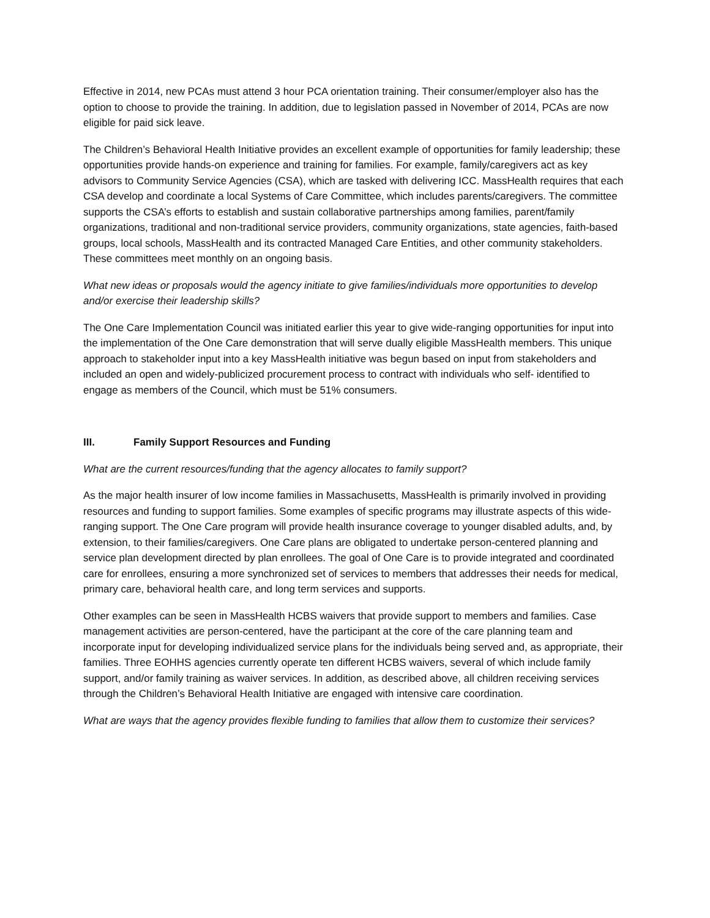Effective in 2014, new PCAs must attend 3 hour PCA orientation training. Their consumer/employer also has the option to choose to provide the training. In addition, due to legislation passed in November of 2014, PCAs are now eligible for paid sick leave.
The Children’s Behavioral Health Initiative provides an excellent example of opportunities for family leadership; these opportunities provide hands-on experience and training for families. For example, family/caregivers act as key advisors to Community Service Agencies (CSA), which are tasked with delivering ICC. MassHealth requires that each CSA develop and coordinate a local Systems of Care Committee, which includes parents/caregivers. The committee supports the CSA’s efforts to establish and sustain collaborative partnerships among families, parent/family organizations, traditional and non-traditional service providers, community organizations, state agencies, faith-based groups, local schools, MassHealth and its contracted Managed Care Entities, and other community stakeholders. These committees meet monthly on an ongoing basis.
What new ideas or proposals would the agency initiate to give families/individuals more opportunities to develop and/or exercise their leadership skills?
The One Care Implementation Council was initiated earlier this year to give wide-ranging opportunities for input into the implementation of the One Care demonstration that will serve dually eligible MassHealth members. This unique approach to stakeholder input into a key MassHealth initiative was begun based on input from stakeholders and included an open and widely-publicized procurement process to contract with individuals who self- identified to engage as members of the Council, which must be 51% consumers.
III. Family Support Resources and Funding
What are the current resources/funding that the agency allocates to family support?
As the major health insurer of low income families in Massachusetts, MassHealth is primarily involved in providing resources and funding to support families. Some examples of specific programs may illustrate aspects of this wide-ranging support. The One Care program will provide health insurance coverage to younger disabled adults, and, by extension, to their families/caregivers. One Care plans are obligated to undertake person-centered planning and service plan development directed by plan enrollees. The goal of One Care is to provide integrated and coordinated care for enrollees, ensuring a more synchronized set of services to members that addresses their needs for medical, primary care, behavioral health care, and long term services and supports.
Other examples can be seen in MassHealth HCBS waivers that provide support to members and families. Case management activities are person-centered, have the participant at the core of the care planning team and incorporate input for developing individualized service plans for the individuals being served and, as appropriate, their families. Three EOHHS agencies currently operate ten different HCBS waivers, several of which include family support, and/or family training as waiver services. In addition, as described above, all children receiving services through the Children’s Behavioral Health Initiative are engaged with intensive care coordination.
What are ways that the agency provides flexible funding to families that allow them to customize their services?